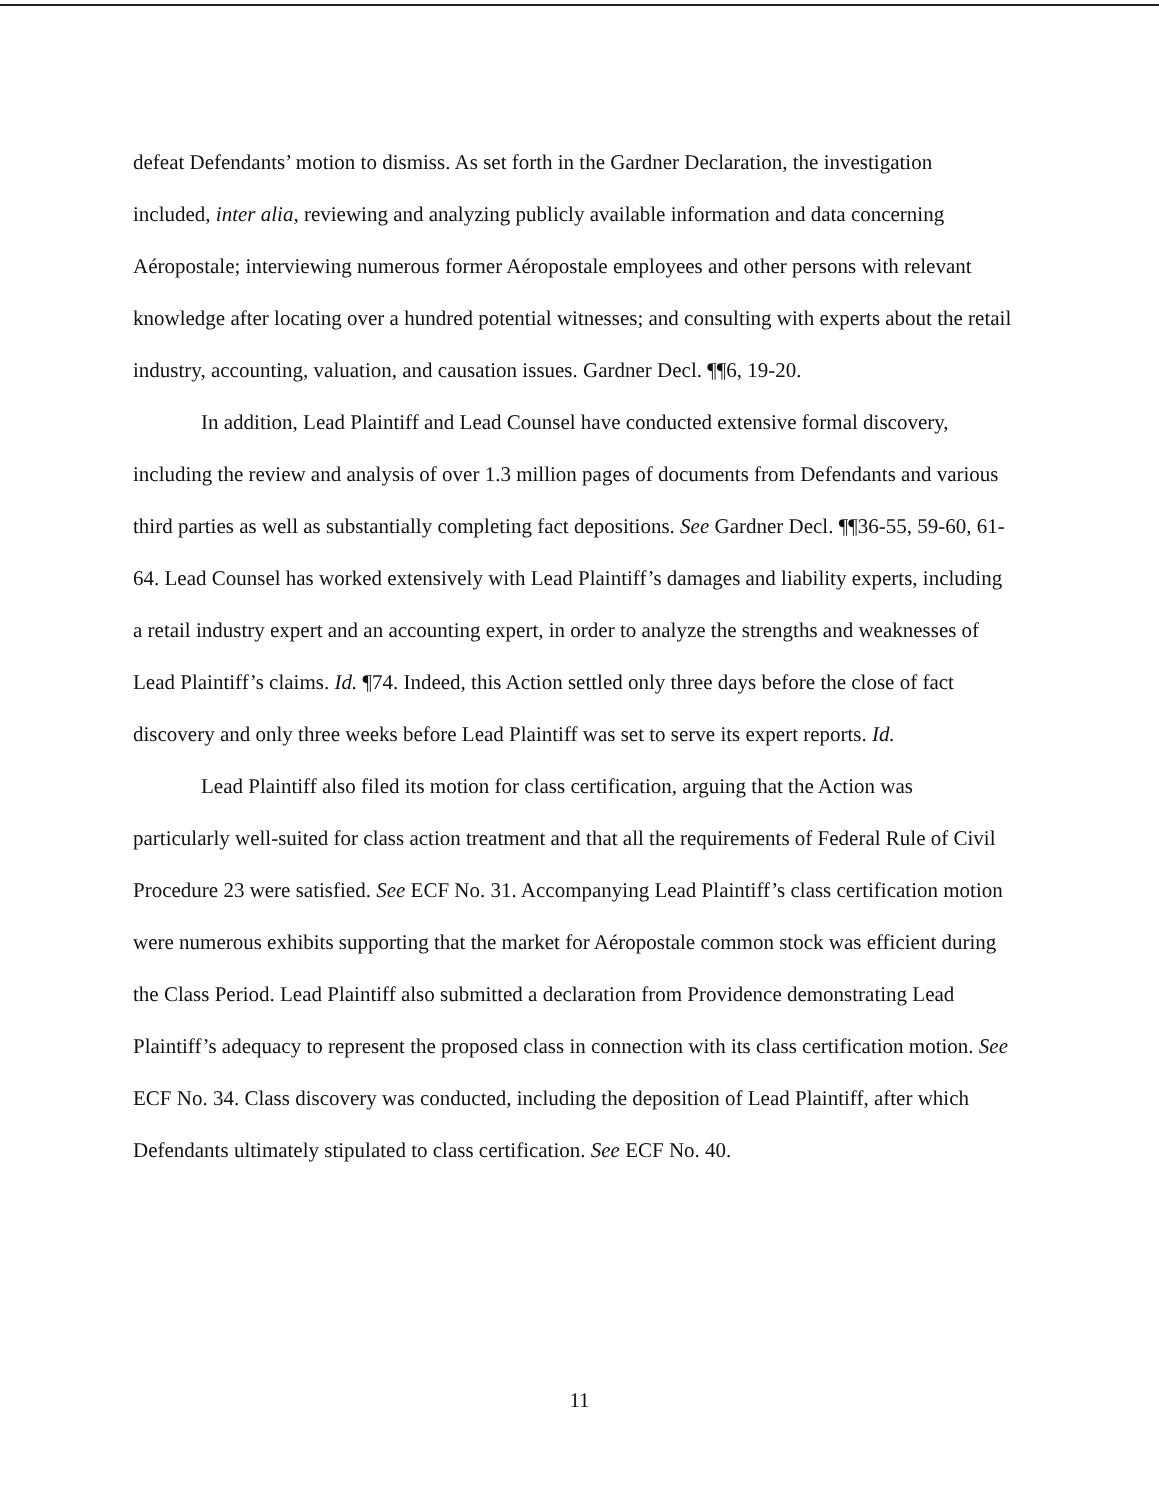defeat Defendants’ motion to dismiss. As set forth in the Gardner Declaration, the investigation included, inter alia, reviewing and analyzing publicly available information and data concerning Aéropostale; interviewing numerous former Aéropostale employees and other persons with relevant knowledge after locating over a hundred potential witnesses; and consulting with experts about the retail industry, accounting, valuation, and causation issues. Gardner Decl. ¶¶6, 19-20.
In addition, Lead Plaintiff and Lead Counsel have conducted extensive formal discovery, including the review and analysis of over 1.3 million pages of documents from Defendants and various third parties as well as substantially completing fact depositions. See Gardner Decl. ¶¶36-55, 59-60, 61-64. Lead Counsel has worked extensively with Lead Plaintiff’s damages and liability experts, including a retail industry expert and an accounting expert, in order to analyze the strengths and weaknesses of Lead Plaintiff’s claims. Id. ¶74. Indeed, this Action settled only three days before the close of fact discovery and only three weeks before Lead Plaintiff was set to serve its expert reports. Id.
Lead Plaintiff also filed its motion for class certification, arguing that the Action was particularly well-suited for class action treatment and that all the requirements of Federal Rule of Civil Procedure 23 were satisfied. See ECF No. 31. Accompanying Lead Plaintiff’s class certification motion were numerous exhibits supporting that the market for Aéropostale common stock was efficient during the Class Period. Lead Plaintiff also submitted a declaration from Providence demonstrating Lead Plaintiff’s adequacy to represent the proposed class in connection with its class certification motion. See ECF No. 34. Class discovery was conducted, including the deposition of Lead Plaintiff, after which Defendants ultimately stipulated to class certification. See ECF No. 40.
11